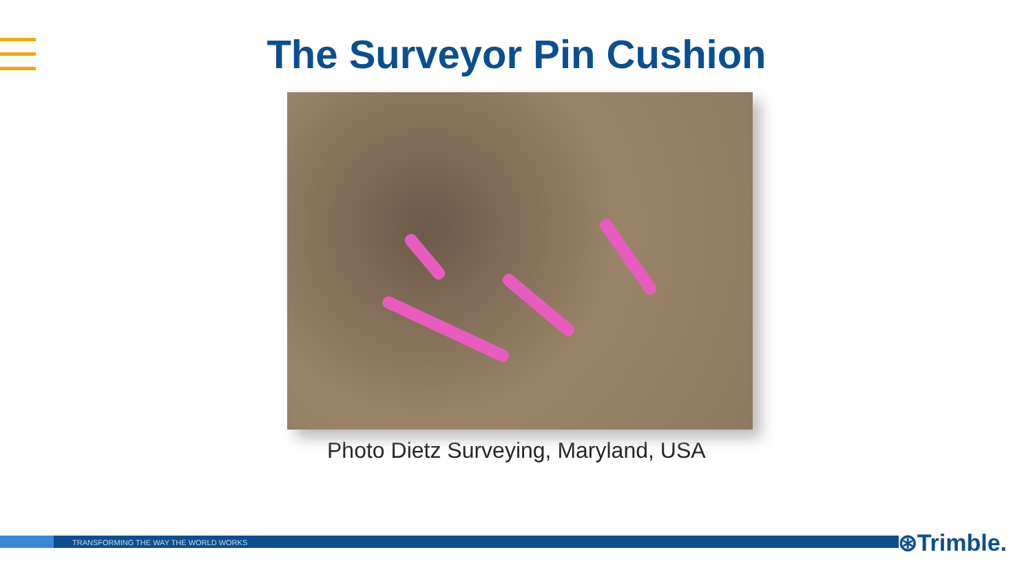The Surveyor Pin Cushion
Photo Dietz Surveying, Maryland, USA
TRANSFORMING THE WAY THE WORLD WORKS ⊛Trimble.